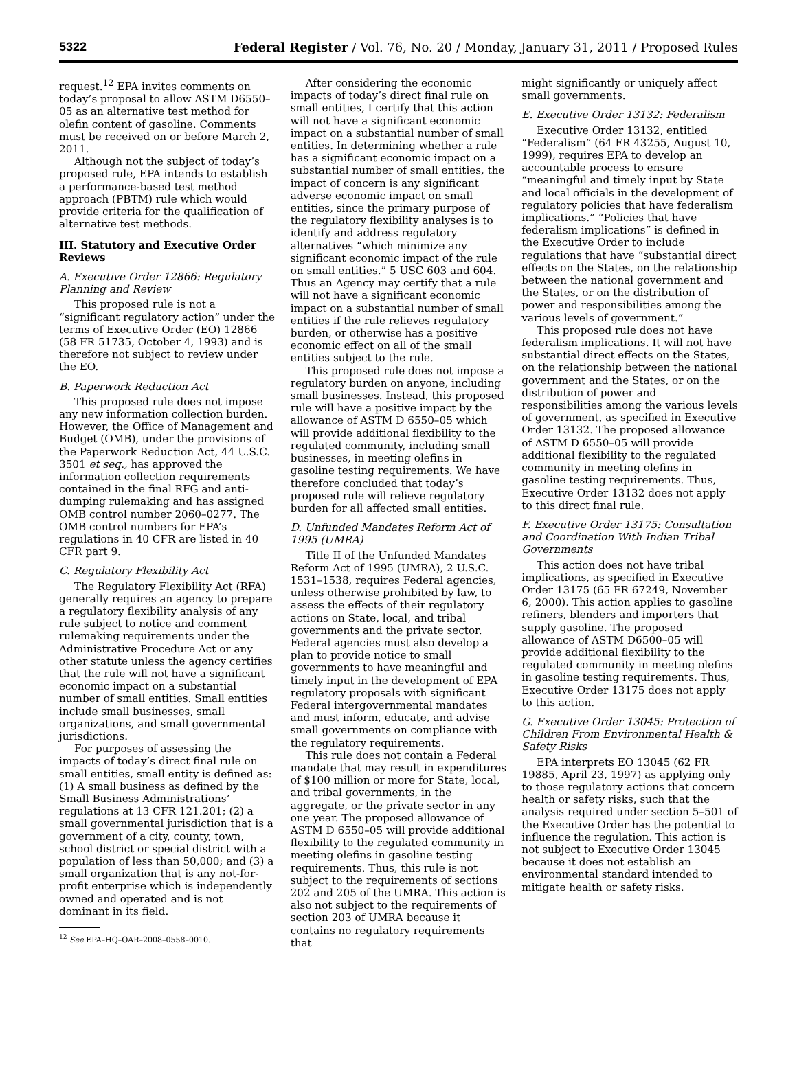5322 Federal Register / Vol. 76, No. 20 / Monday, January 31, 2011 / Proposed Rules
request.<sup>12</sup> EPA invites comments on today’s proposal to allow ASTM D6550–05 as an alternative test method for olefin content of gasoline. Comments must be received on or before March 2, 2011.
Although not the subject of today’s proposed rule, EPA intends to establish a performance-based test method approach (PBTM) rule which would provide criteria for the qualification of alternative test methods.
III. Statutory and Executive Order Reviews
A. Executive Order 12866: Regulatory Planning and Review
This proposed rule is not a “significant regulatory action” under the terms of Executive Order (EO) 12866 (58 FR 51735, October 4, 1993) and is therefore not subject to review under the EO.
B. Paperwork Reduction Act
This proposed rule does not impose any new information collection burden. However, the Office of Management and Budget (OMB), under the provisions of the Paperwork Reduction Act, 44 U.S.C. 3501 et seq., has approved the information collection requirements contained in the final RFG and anti-dumping rulemaking and has assigned OMB control number 2060–0277. The OMB control numbers for EPA’s regulations in 40 CFR are listed in 40 CFR part 9.
C. Regulatory Flexibility Act
The Regulatory Flexibility Act (RFA) generally requires an agency to prepare a regulatory flexibility analysis of any rule subject to notice and comment rulemaking requirements under the Administrative Procedure Act or any other statute unless the agency certifies that the rule will not have a significant economic impact on a substantial number of small entities. Small entities include small businesses, small organizations, and small governmental jurisdictions.
For purposes of assessing the impacts of today’s direct final rule on small entities, small entity is defined as: (1) A small business as defined by the Small Business Administrations’ regulations at 13 CFR 121.201; (2) a small governmental jurisdiction that is a government of a city, county, town, school district or special district with a population of less than 50,000; and (3) a small organization that is any not-for-profit enterprise which is independently owned and operated and is not dominant in its field.
<sup>12</sup> See EPA–HQ–OAR–2008–0558–0010.
After considering the economic impacts of today’s direct final rule on small entities, I certify that this action will not have a significant economic impact on a substantial number of small entities. In determining whether a rule has a significant economic impact on a substantial number of small entities, the impact of concern is any significant adverse economic impact on small entities, since the primary purpose of the regulatory flexibility analyses is to identify and address regulatory alternatives “which minimize any significant economic impact of the rule on small entities.” 5 USC 603 and 604. Thus an Agency may certify that a rule will not have a significant economic impact on a substantial number of small entities if the rule relieves regulatory burden, or otherwise has a positive economic effect on all of the small entities subject to the rule.
This proposed rule does not impose a regulatory burden on anyone, including small businesses. Instead, this proposed rule will have a positive impact by the allowance of ASTM D 6550–05 which will provide additional flexibility to the regulated community, including small businesses, in meeting olefins in gasoline testing requirements. We have therefore concluded that today’s proposed rule will relieve regulatory burden for all affected small entities.
D. Unfunded Mandates Reform Act of 1995 (UMRA)
Title II of the Unfunded Mandates Reform Act of 1995 (UMRA), 2 U.S.C. 1531–1538, requires Federal agencies, unless otherwise prohibited by law, to assess the effects of their regulatory actions on State, local, and tribal governments and the private sector. Federal agencies must also develop a plan to provide notice to small governments to have meaningful and timely input in the development of EPA regulatory proposals with significant Federal intergovernmental mandates and must inform, educate, and advise small governments on compliance with the regulatory requirements.
This rule does not contain a Federal mandate that may result in expenditures of $100 million or more for State, local, and tribal governments, in the aggregate, or the private sector in any one year. The proposed allowance of ASTM D 6550–05 will provide additional flexibility to the regulated community in meeting olefins in gasoline testing requirements. Thus, this rule is not subject to the requirements of sections 202 and 205 of the UMRA. This action is also not subject to the requirements of section 203 of UMRA because it contains no regulatory requirements that
might significantly or uniquely affect small governments.
E. Executive Order 13132: Federalism
Executive Order 13132, entitled “Federalism” (64 FR 43255, August 10, 1999), requires EPA to develop an accountable process to ensure “meaningful and timely input by State and local officials in the development of regulatory policies that have federalism implications.” “Policies that have federalism implications” is defined in the Executive Order to include regulations that have “substantial direct effects on the States, on the relationship between the national government and the States, or on the distribution of power and responsibilities among the various levels of government.”
This proposed rule does not have federalism implications. It will not have substantial direct effects on the States, on the relationship between the national government and the States, or on the distribution of power and responsibilities among the various levels of government, as specified in Executive Order 13132. The proposed allowance of ASTM D 6550–05 will provide additional flexibility to the regulated community in meeting olefins in gasoline testing requirements. Thus, Executive Order 13132 does not apply to this direct final rule.
F. Executive Order 13175: Consultation and Coordination With Indian Tribal Governments
This action does not have tribal implications, as specified in Executive Order 13175 (65 FR 67249, November 6, 2000). This action applies to gasoline refiners, blenders and importers that supply gasoline. The proposed allowance of ASTM D6500–05 will provide additional flexibility to the regulated community in meeting olefins in gasoline testing requirements. Thus, Executive Order 13175 does not apply to this action.
G. Executive Order 13045: Protection of Children From Environmental Health & Safety Risks
EPA interprets EO 13045 (62 FR 19885, April 23, 1997) as applying only to those regulatory actions that concern health or safety risks, such that the analysis required under section 5–501 of the Executive Order has the potential to influence the regulation. This action is not subject to Executive Order 13045 because it does not establish an environmental standard intended to mitigate health or safety risks.